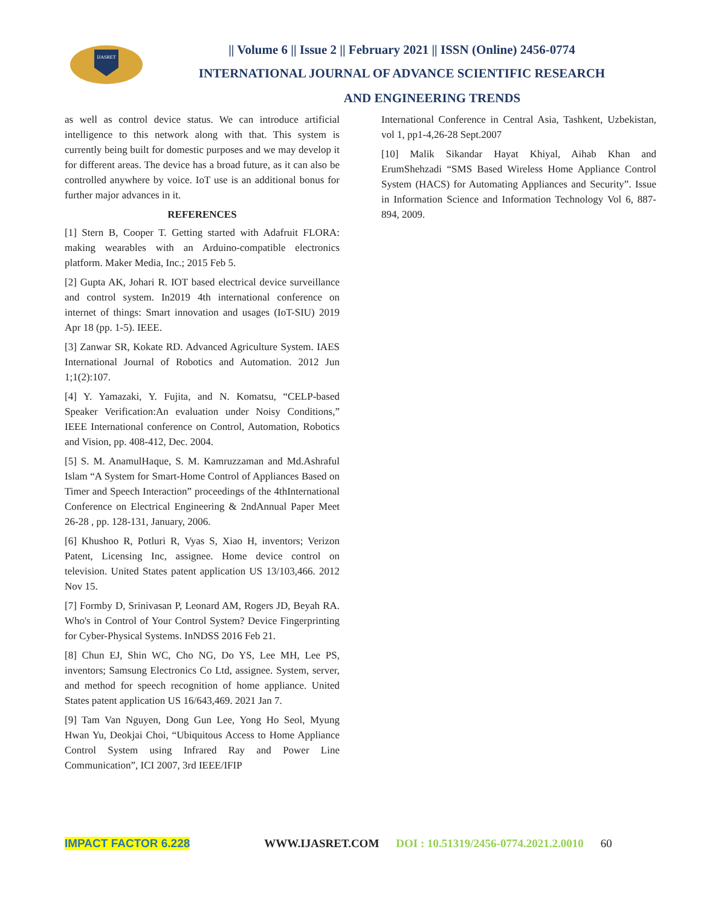IJASRET
|| Volume 6 || Issue 2 || February 2021 || ISSN (Online) 2456-0774
INTERNATIONAL JOURNAL OF ADVANCE SCIENTIFIC RESEARCH
AND ENGINEERING TRENDS
as well as control device status. We can introduce artificial intelligence to this network along with that. This system is currently being built for domestic purposes and we may develop it for different areas. The device has a broad future, as it can also be controlled anywhere by voice. IoT use is an additional bonus for further major advances in it.
REFERENCES
[1] Stern B, Cooper T. Getting started with Adafruit FLORA: making wearables with an Arduino-compatible electronics platform. Maker Media, Inc.; 2015 Feb 5.
[2] Gupta AK, Johari R. IOT based electrical device surveillance and control system. In2019 4th international conference on internet of things: Smart innovation and usages (IoT-SIU) 2019 Apr 18 (pp. 1-5). IEEE.
[3] Zanwar SR, Kokate RD. Advanced Agriculture System. IAES International Journal of Robotics and Automation. 2012 Jun 1;1(2):107.
[4] Y. Yamazaki, Y. Fujita, and N. Komatsu, “CELP-based Speaker Verification:An evaluation under Noisy Conditions,” IEEE International conference on Control, Automation, Robotics and Vision, pp. 408-412, Dec. 2004.
[5] S. M. AnamulHaque, S. M. Kamruzzaman and Md.Ashraful Islam “A System for Smart-Home Control of Appliances Based on Timer and Speech Interaction” proceedings of the 4thInternational Conference on Electrical Engineering & 2ndAnnual Paper Meet 26-28 , pp. 128-131, January, 2006.
[6] Khushoo R, Potluri R, Vyas S, Xiao H, inventors; Verizon Patent, Licensing Inc, assignee. Home device control on television. United States patent application US 13/103,466. 2012 Nov 15.
[7] Formby D, Srinivasan P, Leonard AM, Rogers JD, Beyah RA. Who's in Control of Your Control System? Device Fingerprinting for Cyber-Physical Systems. InNDSS 2016 Feb 21.
[8] Chun EJ, Shin WC, Cho NG, Do YS, Lee MH, Lee PS, inventors; Samsung Electronics Co Ltd, assignee. System, server, and method for speech recognition of home appliance. United States patent application US 16/643,469. 2021 Jan 7.
[9] Tam Van Nguyen, Dong Gun Lee, Yong Ho Seol, Myung Hwan Yu, Deokjai Choi, “Ubiquitous Access to Home Appliance Control System using Infrared Ray and Power Line Communication”, ICI 2007, 3rd IEEE/IFIP
International Conference in Central Asia, Tashkent, Uzbekistan, vol 1, pp1-4,26-28 Sept.2007
[10] Malik Sikandar Hayat Khiyal, Aihab Khan and ErumShehzadi “SMS Based Wireless Home Appliance Control System (HACS) for Automating Appliances and Security”. Issue in Information Science and Information Technology Vol 6, 887-894, 2009.
IMPACT FACTOR 6.228 WWW.IJASRET.COM DOI : 10.51319/2456-0774.2021.2.0010 60